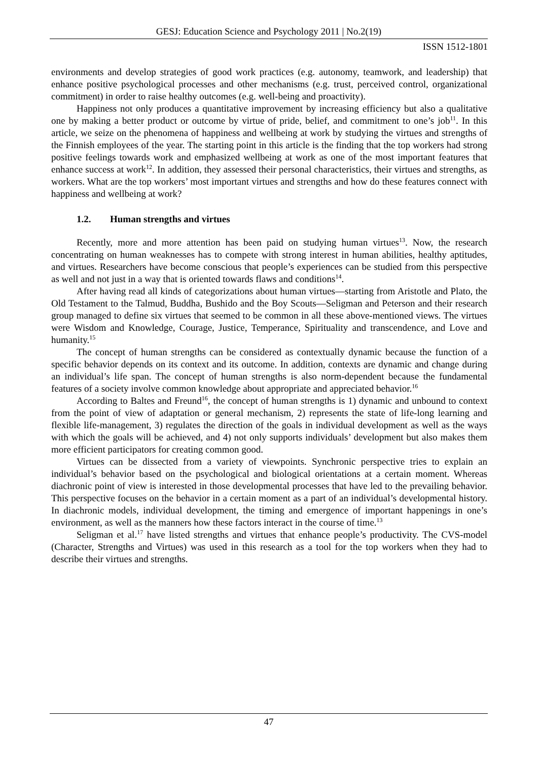GESJ: Education Science and Psychology 2011 | No.2(19)
ISSN 1512-1801
environments and develop strategies of good work practices (e.g. autonomy, teamwork, and leadership) that enhance positive psychological processes and other mechanisms (e.g. trust, perceived control, organizational commitment) in order to raise healthy outcomes (e.g. well-being and proactivity).
Happiness not only produces a quantitative improvement by increasing efficiency but also a qualitative one by making a better product or outcome by virtue of pride, belief, and commitment to one’s job<sup>11</sup>. In this article, we seize on the phenomena of happiness and wellbeing at work by studying the virtues and strengths of the Finnish employees of the year. The starting point in this article is the finding that the top workers had strong positive feelings towards work and emphasized wellbeing at work as one of the most important features that enhance success at work<sup>12</sup>. In addition, they assessed their personal characteristics, their virtues and strengths, as workers. What are the top workers’ most important virtues and strengths and how do these features connect with happiness and wellbeing at work?
1.2. Human strengths and virtues
Recently, more and more attention has been paid on studying human virtues<sup>13</sup>. Now, the research concentrating on human weaknesses has to compete with strong interest in human abilities, healthy aptitudes, and virtues. Researchers have become conscious that people’s experiences can be studied from this perspective as well and not just in a way that is oriented towards flaws and conditions<sup>14</sup>.
After having read all kinds of categorizations about human virtues—starting from Aristotle and Plato, the Old Testament to the Talmud, Buddha, Bushido and the Boy Scouts—Seligman and Peterson and their research group managed to define six virtues that seemed to be common in all these above-mentioned views. The virtues were Wisdom and Knowledge, Courage, Justice, Temperance, Spirituality and transcendence, and Love and humanity.<sup>15</sup>
The concept of human strengths can be considered as contextually dynamic because the function of a specific behavior depends on its context and its outcome. In addition, contexts are dynamic and change during an individual’s life span. The concept of human strengths is also norm-dependent because the fundamental features of a society involve common knowledge about appropriate and appreciated behavior.<sup>16</sup>
According to Baltes and Freund<sup>16</sup>, the concept of human strengths is 1) dynamic and unbound to context from the point of view of adaptation or general mechanism, 2) represents the state of life-long learning and flexible life-management, 3) regulates the direction of the goals in individual development as well as the ways with which the goals will be achieved, and 4) not only supports individuals’ development but also makes them more efficient participators for creating common good.
Virtues can be dissected from a variety of viewpoints. Synchronic perspective tries to explain an individual’s behavior based on the psychological and biological orientations at a certain moment. Whereas diachronic point of view is interested in those developmental processes that have led to the prevailing behavior. This perspective focuses on the behavior in a certain moment as a part of an individual’s developmental history. In diachronic models, individual development, the timing and emergence of important happenings in one’s environment, as well as the manners how these factors interact in the course of time.<sup>13</sup>
Seligman et al.<sup>17</sup> have listed strengths and virtues that enhance people’s productivity. The CVS-model (Character, Strengths and Virtues) was used in this research as a tool for the top workers when they had to describe their virtues and strengths.
47